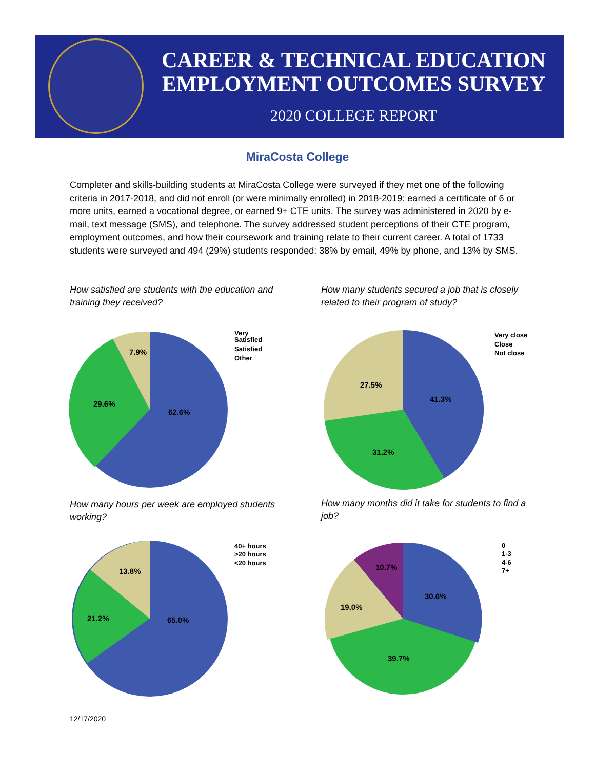CAREER & TECHNICAL EDUCATION
EMPLOYMENT OUTCOMES SURVEY
2020 COLLEGE REPORT
MiraCosta College
Completer and skills-building students at MiraCosta College were surveyed if they met one of the following criteria in 2017-2018, and did not enroll (or were minimally enrolled) in 2018-2019: earned a certificate of 6 or more units, earned a vocational degree, or earned 9+ CTE units. The survey was administered in 2020 by e-mail, text message (SMS), and telephone. The survey addressed student perceptions of their CTE program, employment outcomes, and how their coursework and training relate to their current career. A total of 1733 students were surveyed and 494 (29%) students responded: 38% by email, 49% by phone, and 13% by SMS.
How satisfied are students with the education and training they received?
How many students secured a job that is closely related to their program of study?
62.6%
29.6%
7.9%
Very
Satisfied
Satisfied
Other
41.3%
31.2%
27.5%
Very close
Close
Not close
How many hours per week are employed students working?
How many months did it take for students to find a job?
65.0%
21.2%
13.8%
40+ hours
>20 hours
<20 hours
30.6%
39.7%
19.0%
10.7%
0
1-3
4-6
7+
12/17/2020